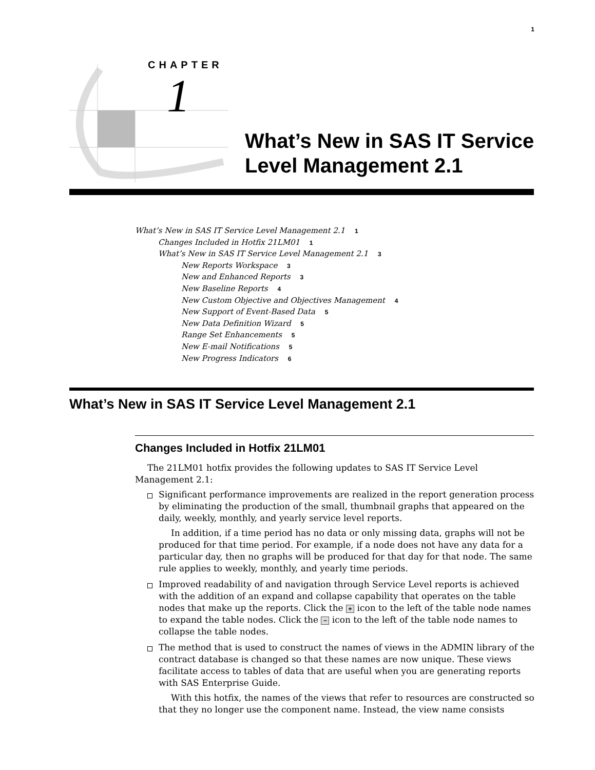1
CHAPTER
1
What’s New in SAS IT Service
Level Management 2.1
What’s New in SAS IT Service Level Management 2.1 1
Changes Included in Hotfix 21LM01 1
What’s New in SAS IT Service Level Management 2.1 3
New Reports Workspace 3
New and Enhanced Reports 3
New Baseline Reports 4
New Custom Objective and Objectives Management 4
New Support of Event-Based Data 5
New Data Definition Wizard 5
Range Set Enhancements 5
New E-mail Notifications 5
New Progress Indicators 6
What’s New in SAS IT Service Level Management 2.1
Changes Included in Hotfix 21LM01
The 21LM01 hotfix provides the following updates to SAS IT Service Level Management 2.1:
Significant performance improvements are realized in the report generation process by eliminating the production of the small, thumbnail graphs that appeared on the daily, weekly, monthly, and yearly service level reports.
In addition, if a time period has no data or only missing data, graphs will not be produced for that time period. For example, if a node does not have any data for a particular day, then no graphs will be produced for that day for that node. The same rule applies to weekly, monthly, and yearly time periods.
Improved readability of and navigation through Service Level reports is achieved with the addition of an expand and collapse capability that operates on the table nodes that make up the reports. Click the + icon to the left of the table node names to expand the table nodes. Click the − icon to the left of the table node names to collapse the table nodes.
The method that is used to construct the names of views in the ADMIN library of the contract database is changed so that these names are now unique. These views facilitate access to tables of data that are useful when you are generating reports with SAS Enterprise Guide.
With this hotfix, the names of the views that refer to resources are constructed so that they no longer use the component name. Instead, the view name consists